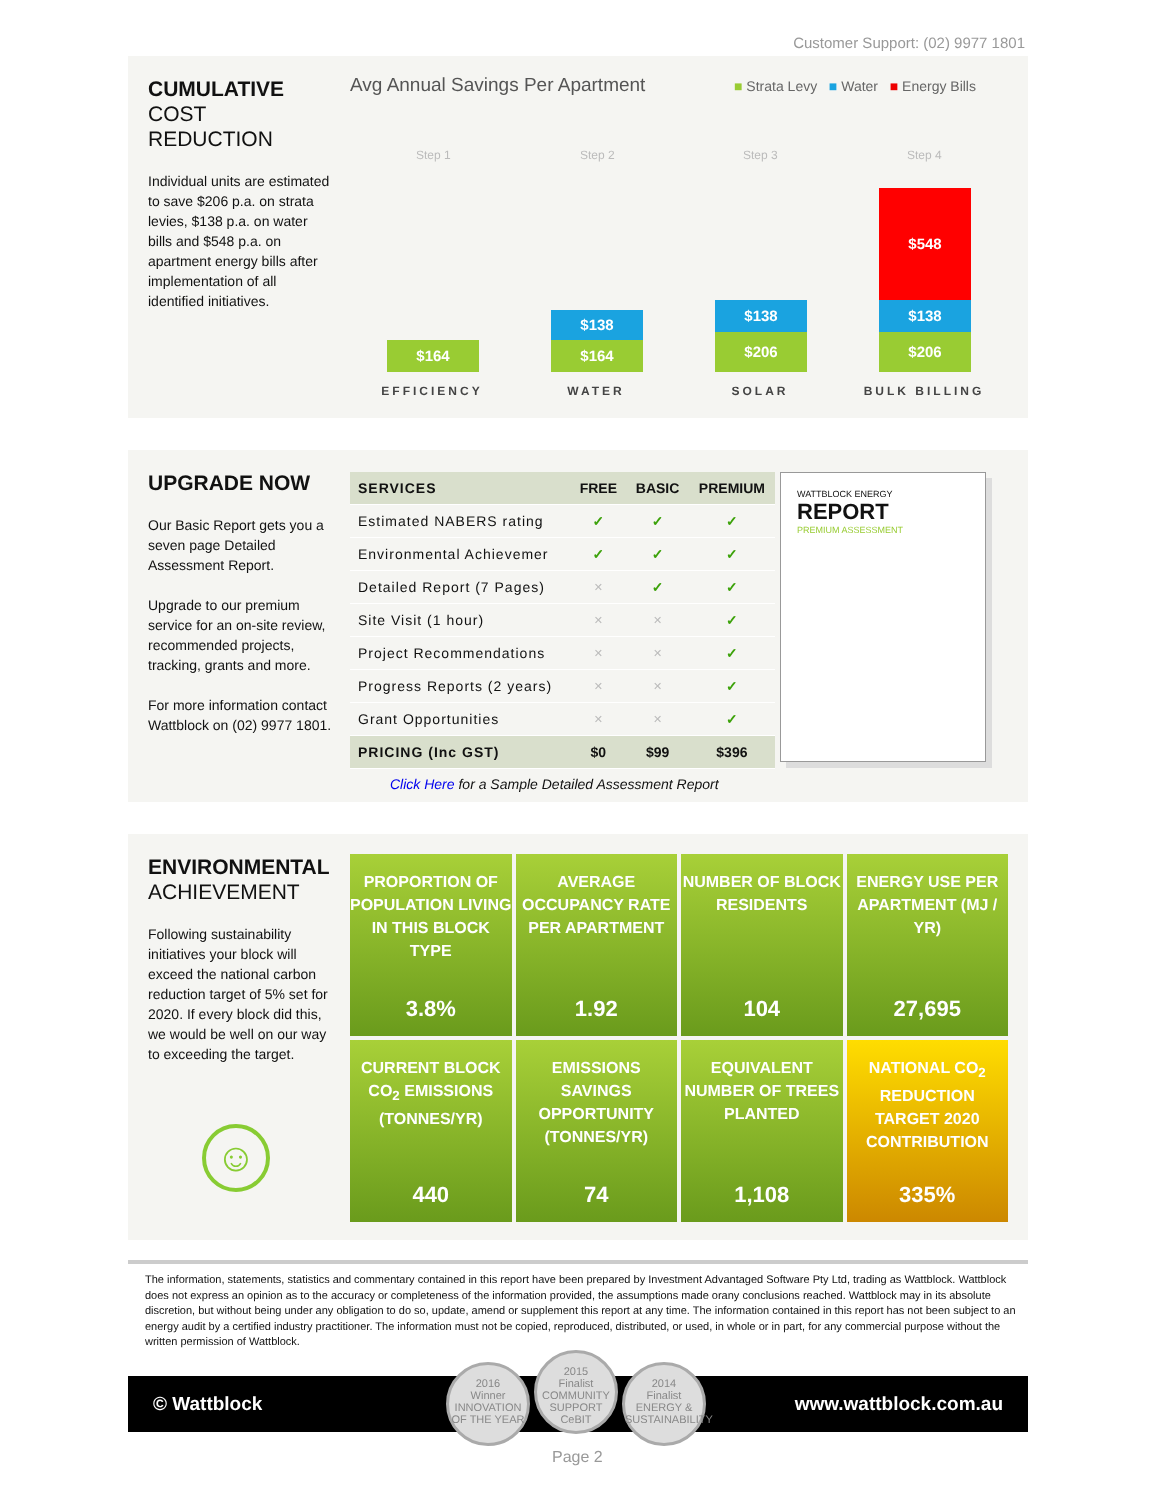Customer Support: (02) 9977 1801
CUMULATIVE
COST REDUCTION
Individual units are estimated to save $206 p.a. on strata levies, $138 p.a. on water bills and $548 p.a. on apartment energy bills after implementation of all identified initiatives.
Avg Annual Savings Per Apartment
■ Strata Levy ■ Water ■ Energy Bills
Step 1 Step 2 Step 3 Step 4
$164
$138
$164
$138
$206
$548
$138
$206
EFFICIENCY WATER SOLAR BULK BILLING
UPGRADE NOW
Our Basic Report gets you a seven page Detailed Assessment Report.
Upgrade to our premium service for an on-site review, recommended projects, tracking, grants and more.
For more information contact Wattblock on (02) 9977 1801.
| SERVICES | FREE | BASIC | PREMIUM |
| --- | --- | --- | --- |
| Estimated NABERS rating | ✓ | ✓ | ✓ |
| Environmental Achievemer | ✓ | ✓ | ✓ |
| Detailed Report (7 Pages) | ✕ | ✓ | ✓ |
| Site Visit (1 hour) | ✕ | ✕ | ✓ |
| Project Recommendations | ✕ | ✕ | ✓ |
| Progress Reports (2 years) | ✕ | ✕ | ✓ |
| Grant Opportunities | ✕ | ✕ | ✓ |
| PRICING (Inc GST) | $0 | $99 | $396 |
WATTBLOCK ENERGY
REPORT
PREMIUM ASSESSMENT
Click Here for a Sample Detailed Assessment Report
ENVIRONMENTAL
ACHIEVEMENT
Following sustainability initiatives your block will exceed the national carbon reduction target of 5% set for 2020. If every block did this, we would be well on our way to exceeding the target.
☺
PROPORTION OF POPULATION LIVING IN THIS BLOCK TYPE
3.8%
AVERAGE OCCUPANCY RATE PER APARTMENT
1.92
NUMBER OF BLOCK RESIDENTS
104
ENERGY USE PER APARTMENT (MJ / YR)
27,695
CURRENT BLOCK CO<sub>2</sub> EMISSIONS (TONNES/YR)
440
EMISSIONS SAVINGS OPPORTUNITY (TONNES/YR)
74
EQUIVALENT NUMBER OF TREES PLANTED
1,108
NATIONAL CO<sub>2</sub> REDUCTION TARGET 2020 CONTRIBUTION
335%
The information, statements, statistics and commentary contained in this report have been prepared by Investment Advantaged Software Pty Ltd, trading as Wattblock. Wattblock does not express an opinion as to the accuracy or completeness of the information provided, the assumptions made orany conclusions reached. Wattblock may in its absolute discretion, but without being under any obligation to do so, update, amend or supplement this report at any time. The information contained in this report has not been subject to an energy audit by a certified industry practitioner. The information must not be copied, reproduced, distributed, or used, in whole or in part, for any commercial purpose without the written permission of Wattblock.
© Wattblock www.wattblock.com.au
2016
Winner
INNOVATION OF THE YEAR
2015
Finalist
COMMUNITY SUPPORT CeBIT
2014
Finalist
ENERGY & SUSTAINABILITY
Page 2